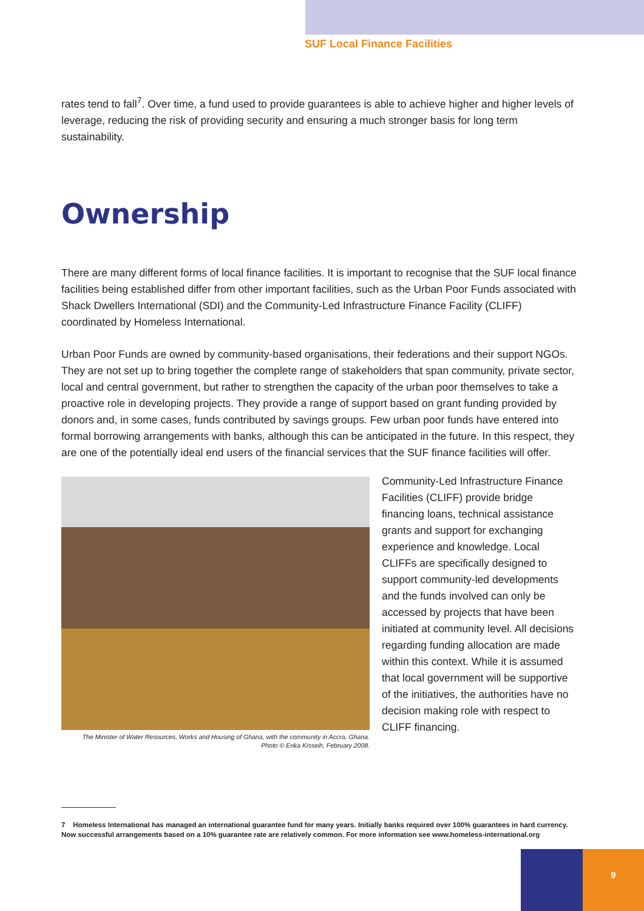SUF Local Finance Facilities
rates tend to fall<sup>7</sup>. Over time, a fund used to provide guarantees is able to achieve higher and higher levels of leverage, reducing the risk of providing security and ensuring a much stronger basis for long term sustainability.
Ownership
There are many different forms of local finance facilities. It is important to recognise that the SUF local finance facilities being established differ from other important facilities, such as the Urban Poor Funds associated with Shack Dwellers International (SDI) and the Community-Led Infrastructure Finance Facility (CLIFF) coordinated by Homeless International.
Urban Poor Funds are owned by community-based organisations, their federations and their support NGOs. They are not set up to bring together the complete range of stakeholders that span community, private sector, local and central government, but rather to strengthen the capacity of the urban poor themselves to take a proactive role in developing projects. They provide a range of support based on grant funding provided by donors and, in some cases, funds contributed by savings groups. Few urban poor funds have entered into formal borrowing arrangements with banks, although this can be anticipated in the future. In this respect, they are one of the potentially ideal end users of the financial services that the SUF finance facilities will offer.
The Minister of Water Resources, Works and Housing of Ghana, with the community in Accra, Ghana.
Photo © Erika Kisseih, February 2008.
Community-Led Infrastructure Finance Facilities (CLIFF) provide bridge financing loans, technical assistance grants and support for exchanging experience and knowledge. Local CLIFFs are specifically designed to support community-led developments and the funds involved can only be accessed by projects that have been initiated at community level. All decisions regarding funding allocation are made within this context. While it is assumed that local government will be supportive of the initiatives, the authorities have no decision making role with respect to CLIFF financing.
7 Homeless International has managed an international guarantee fund for many years. Initially banks required over 100% guarantees in hard currency. Now successful arrangements based on a 10% guarantee rate are relatively common. For more information see www.homeless-international.org
9